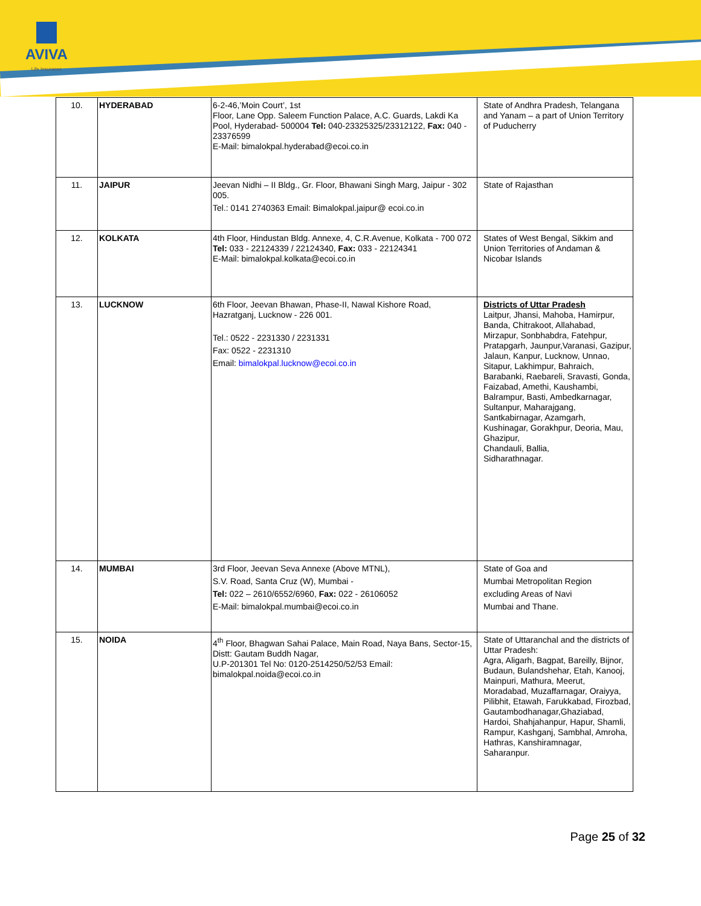AVIVA
Life Insurance
| 10. | HYDERABAD | 6-2-46,’Moin Court’, 1st Floor, Lane Opp. Saleem Function Palace, A.C. Guards, Lakdi Ka Pool, Hyderabad- 500004 Tel: 040-23325325/23312122, Fax: 040 - 23376599 E-Mail: bimalokpal.hyderabad@ecoi.co.in | State of Andhra Pradesh, Telangana and Yanam – a part of Union Territory of Puducherry |
| 11. | JAIPUR | Jeevan Nidhi – II Bldg., Gr. Floor, Bhawani Singh Marg, Jaipur - 302 005. Tel.: 0141 2740363 Email: Bimalokpal.jaipur@ ecoi.co.in | State of Rajasthan |
| 12. | KOLKATA | 4th Floor, Hindustan Bldg. Annexe, 4, C.R.Avenue, Kolkata - 700 072 Tel: 033 - 22124339 / 22124340, Fax: 033 - 22124341 E-Mail: bimalokpal.kolkata@ecoi.co.in | States of West Bengal, Sikkim and Union Territories of Andaman & Nicobar Islands |
| 13. | LUCKNOW | 6th Floor, Jeevan Bhawan, Phase-II, Nawal Kishore Road, Hazratganj, Lucknow - 226 001. Tel.: 0522 - 2231330 / 2231331 Fax: 0522 - 2231310 Email: bimalokpal.lucknow@ecoi.co.in | Districts of Uttar Pradesh Laitpur, Jhansi, Mahoba, Hamirpur, Banda, Chitrakoot, Allahabad, Mirzapur, Sonbhabdra, Fatehpur, Pratapgarh, Jaunpur,Varanasi, Gazipur, Jalaun, Kanpur, Lucknow, Unnao, Sitapur, Lakhimpur, Bahraich, Barabanki, Raebareli, Sravasti, Gonda, Faizabad, Amethi, Kaushambi, Balrampur, Basti, Ambedkarnagar, Sultanpur, Maharajgang, Santkabirnagar, Azamgarh, Kushinagar, Gorakhpur, Deoria, Mau, Ghazipur, Chandauli, Ballia, Sidharathnagar. |
| 14. | MUMBAI | 3rd Floor, Jeevan Seva Annexe (Above MTNL), S.V. Road, Santa Cruz (W), Mumbai - Tel: 022 – 2610/6552/6960, Fax: 022 - 26106052 E-Mail: bimalokpal.mumbai@ecoi.co.in | State of Goa and Mumbai Metropolitan Region excluding Areas of Navi Mumbai and Thane. |
| 15. | NOIDA | 4<sup>th</sup> Floor, Bhagwan Sahai Palace, Main Road, Naya Bans, Sector-15, Distt: Gautam Buddh Nagar, U.P-201301 Tel No: 0120-2514250/52/53 Email: bimalokpal.noida@ecoi.co.in | State of Uttaranchal and the districts of Uttar Pradesh: Agra, Aligarh, Bagpat, Bareilly, Bijnor, Budaun, Bulandshehar, Etah, Kanooj, Mainpuri, Mathura, Meerut, Moradabad, Muzaffarnagar, Oraiyya, Pilibhit, Etawah, Farukkabad, Firozbad, Gautambodhanagar,Ghaziabad, Hardoi, Shahjahanpur, Hapur, Shamli, Rampur, Kashganj, Sambhal, Amroha, Hathras, Kanshiramnagar, Saharanpur. |
Page 25 of 32